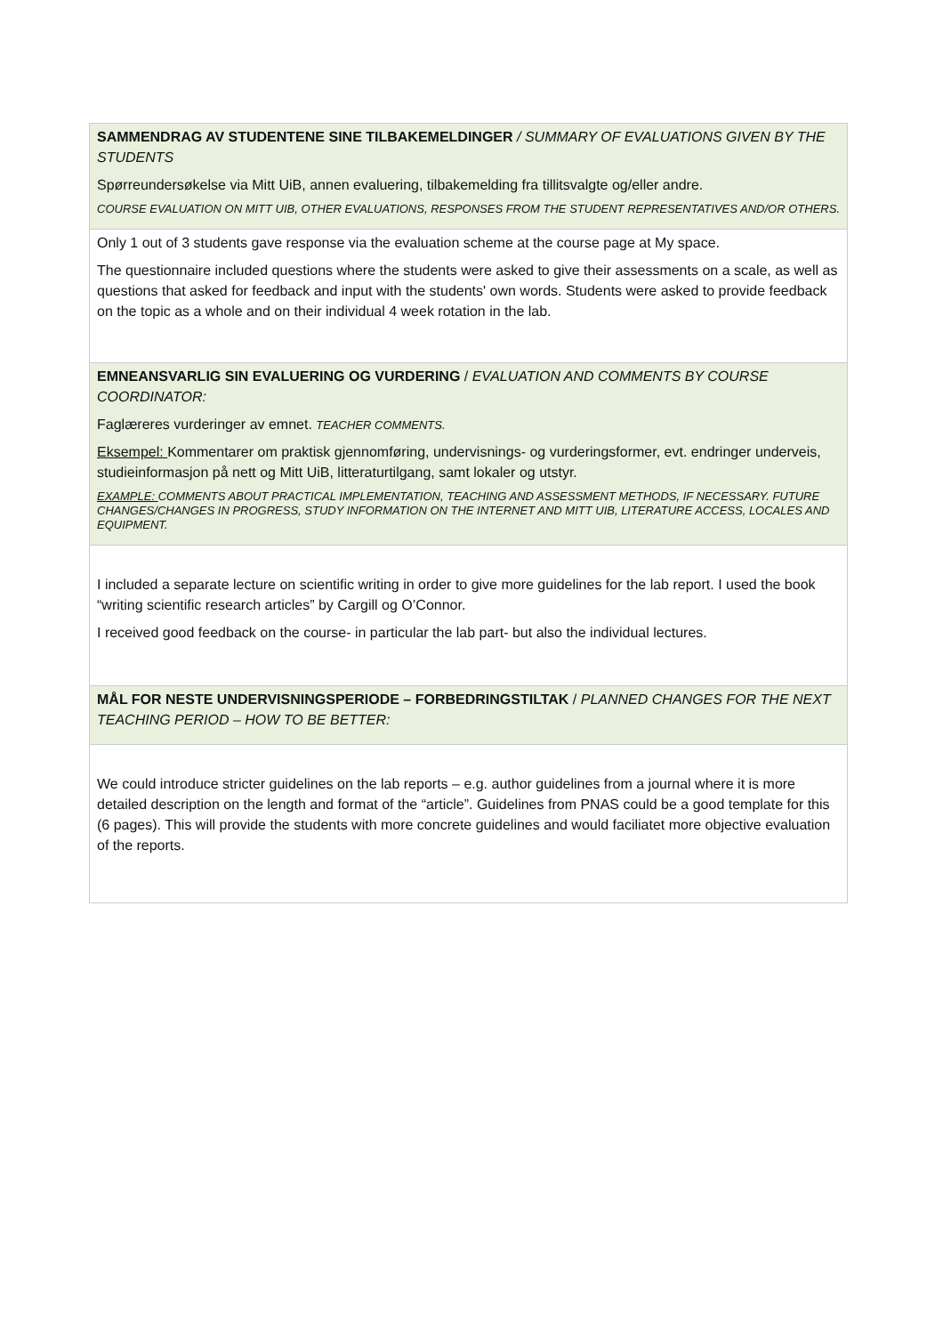SAMMENDRAG AV STUDENTENE SINE TILBAKEMELDINGER / SUMMARY OF EVALUATIONS GIVEN BY THE STUDENTS
Spørreundersøkelse via Mitt UiB, annen evaluering, tilbakemelding fra tillitsvalgte og/eller andre.
COURSE EVALUATION ON MITT UIB, OTHER EVALUATIONS, RESPONSES FROM THE STUDENT REPRESENTATIVES AND/OR OTHERS.
Only 1 out of 3 students gave response via the evaluation scheme at the course page at My space.
The questionnaire included questions where the students were asked to give their assessments on a scale, as well as questions that asked for feedback and input with the students' own words. Students were asked to provide feedback on the topic as a whole and on their individual 4 week rotation in the lab.
EMNEANSVARLIG SIN EVALUERING OG VURDERING / EVALUATION AND COMMENTS BY COURSE COORDINATOR:
Faglæreres vurderinger av emnet. TEACHER COMMENTS.
Eksempel: Kommentarer om praktisk gjennomføring, undervisnings- og vurderingsformer, evt. endringer underveis, studieinformasjon på nett og Mitt UiB, litteraturtilgang, samt lokaler og utstyr.
EXAMPLE: COMMENTS ABOUT PRACTICAL IMPLEMENTATION, TEACHING AND ASSESSMENT METHODS, IF NECESSARY. FUTURE CHANGES/CHANGES IN PROGRESS, STUDY INFORMATION ON THE INTERNET AND MITT UIB, LITERATURE ACCESS, LOCALES AND EQUIPMENT.
I included a separate lecture on scientific writing in order to give more guidelines for the lab report. I used the book “writing scientific research articles” by Cargill og O’Connor.
I received good feedback on the course- in particular the lab part- but also the individual lectures.
MÅL FOR NESTE UNDERVISNINGSPERIODE – FORBEDRINGSTILTAK / PLANNED CHANGES FOR THE NEXT TEACHING PERIOD – HOW TO BE BETTER:
We could introduce stricter guidelines on the lab reports – e.g. author guidelines from a journal where it is more detailed description on the length and format of the “article”. Guidelines from PNAS could be a good template for this (6 pages). This will provide the students with more concrete guidelines and would faciliatet more objective evaluation of the reports.